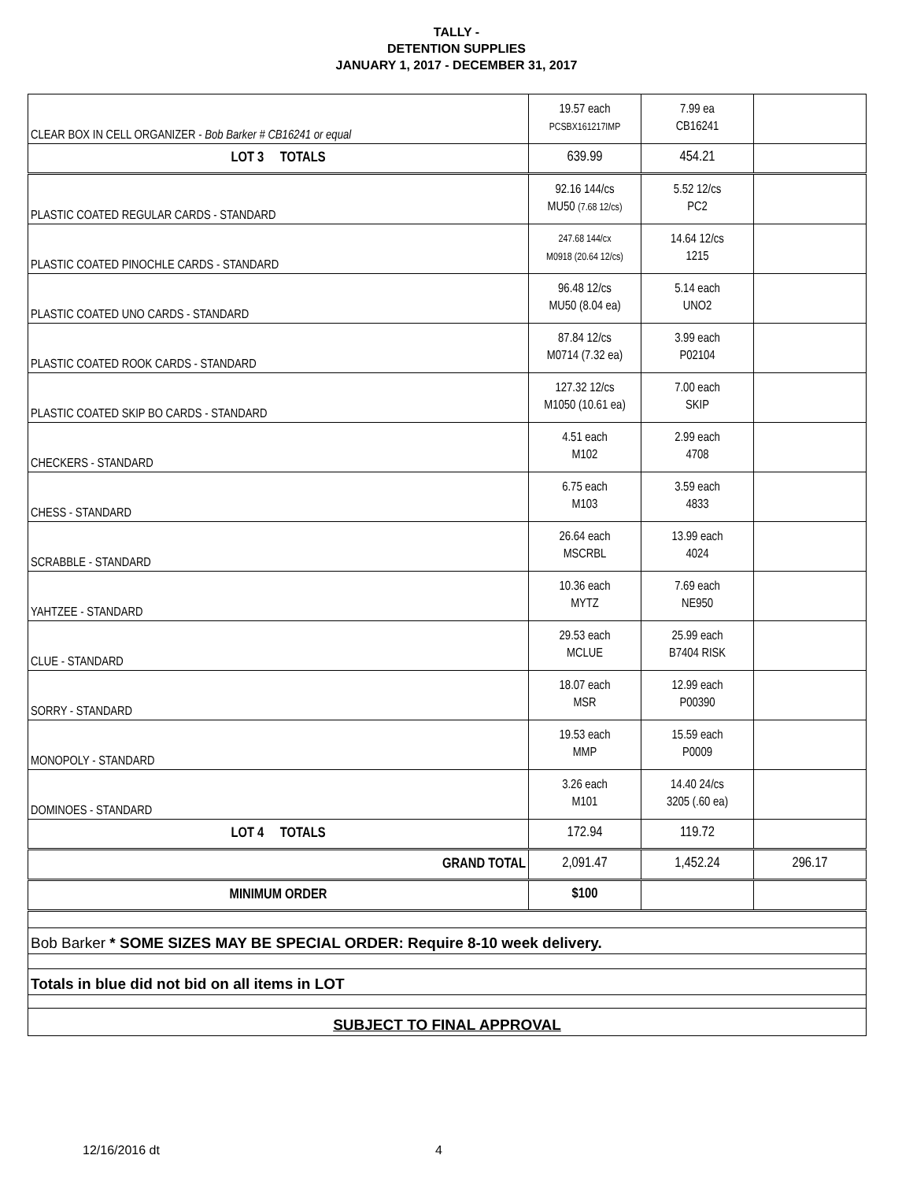TALLY -
DETENTION SUPPLIES
JANUARY 1, 2017 - DECEMBER 31, 2017
| CLEAR BOX IN CELL ORGANIZER - Bob Barker # CB16241 or equal | 19.57 each PCSBX161217IMP | 7.99 ea CB16241 | |
| LOT 3 TOTALS | 639.99 | 454.21 | |
| PLASTIC COATED REGULAR CARDS - STANDARD | 92.16 144/cs MU50 (7.68 12/cs) | 5.52 12/cs PC2 | |
| PLASTIC COATED PINOCHLE CARDS - STANDARD | 247.68 144/cx M0918 (20.64 12/cs) | 14.64 12/cs 1215 | |
| PLASTIC COATED UNO CARDS - STANDARD | 96.48 12/cs MU50 (8.04 ea) | 5.14 each UNO2 | |
| PLASTIC COATED ROOK CARDS - STANDARD | 87.84 12/cs M0714 (7.32 ea) | 3.99 each P02104 | |
| PLASTIC COATED SKIP BO CARDS - STANDARD | 127.32 12/cs M1050 (10.61 ea) | 7.00 each SKIP | |
| CHECKERS - STANDARD | 4.51 each M102 | 2.99 each 4708 | |
| CHESS - STANDARD | 6.75 each M103 | 3.59 each 4833 | |
| SCRABBLE - STANDARD | 26.64 each MSCRBL | 13.99 each 4024 | |
| YAHTZEE - STANDARD | 10.36 each MYTZ | 7.69 each NE950 | |
| CLUE - STANDARD | 29.53 each MCLUE | 25.99 each B7404 RISK | |
| SORRY - STANDARD | 18.07 each MSR | 12.99 each P00390 | |
| MONOPOLY - STANDARD | 19.53 each MMP | 15.59 each P0009 | |
| DOMINOES - STANDARD | 3.26 each M101 | 14.40 24/cs 3205 (.60 ea) | |
| LOT 4 TOTALS | 172.94 | 119.72 | |
| GRAND TOTAL | 2,091.47 | 1,452.24 | 296.17 |
| MINIMUM ORDER | $100 | | |
| Bob Barker * SOME SIZES MAY BE SPECIAL ORDER: Require 8-10 week delivery. | | | |
| Totals in blue did not bid on all items in LOT | | | |
| SUBJECT TO FINAL APPROVAL | | | |
12/16/2016 dt 4